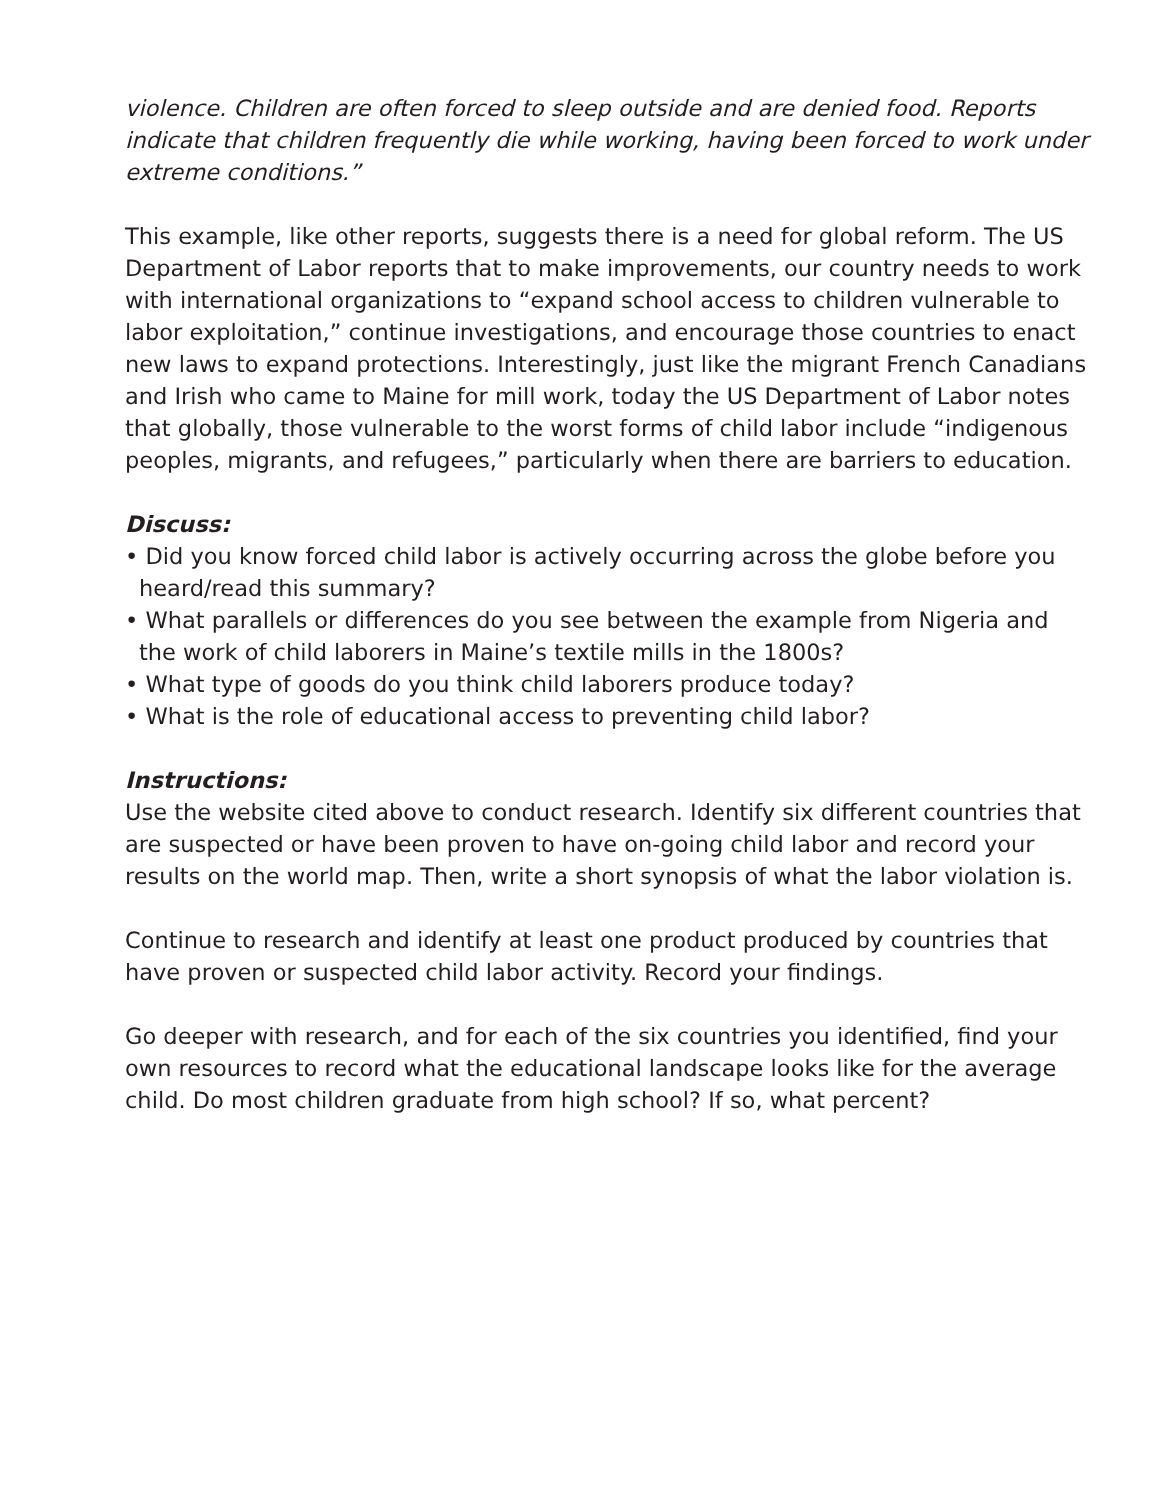violence. Children are often forced to sleep outside and are denied food. Reports indicate that children frequently die while working, having been forced to work under extreme conditions.”
This example, like other reports, suggests there is a need for global reform. The US Department of Labor reports that to make improvements, our country needs to work with international organizations to “expand school access to children vulnerable to labor exploitation,” continue investigations, and encourage those countries to enact new laws to expand protections. Interestingly, just like the migrant French Canadians and Irish who came to Maine for mill work, today the US Department of Labor notes that globally, those vulnerable to the worst forms of child labor include “indigenous peoples, migrants, and refugees,” particularly when there are barriers to education.
Discuss:
• Did you know forced child labor is actively occurring across the globe before you heard/read this summary?
• What parallels or differences do you see between the example from Nigeria and the work of child laborers in Maine’s textile mills in the 1800s?
• What type of goods do you think child laborers produce today?
• What is the role of educational access to preventing child labor?
Instructions:
Use the website cited above to conduct research. Identify six different countries that are suspected or have been proven to have on-going child labor and record your results on the world map. Then, write a short synopsis of what the labor violation is.
Continue to research and identify at least one product produced by countries that have proven or suspected child labor activity. Record your findings.
Go deeper with research, and for each of the six countries you identified, find your own resources to record what the educational landscape looks like for the average child. Do most children graduate from high school? If so, what percent?